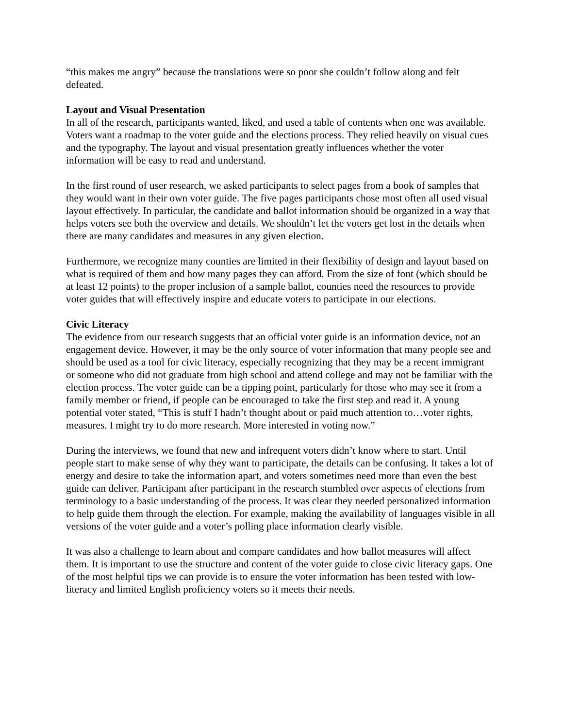“this makes me angry” because the translations were so poor she couldn’t follow along and felt defeated.
Layout and Visual Presentation
In all of the research, participants wanted, liked, and used a table of contents when one was available. Voters want a roadmap to the voter guide and the elections process. They relied heavily on visual cues and the typography. The layout and visual presentation greatly influences whether the voter information will be easy to read and understand.
In the first round of user research, we asked participants to select pages from a book of samples that they would want in their own voter guide. The five pages participants chose most often all used visual layout effectively. In particular, the candidate and ballot information should be organized in a way that helps voters see both the overview and details. We shouldn’t let the voters get lost in the details when there are many candidates and measures in any given election.
Furthermore, we recognize many counties are limited in their flexibility of design and layout based on what is required of them and how many pages they can afford. From the size of font (which should be at least 12 points) to the proper inclusion of a sample ballot, counties need the resources to provide voter guides that will effectively inspire and educate voters to participate in our elections.
Civic Literacy
The evidence from our research suggests that an official voter guide is an information device, not an engagement device. However, it may be the only source of voter information that many people see and should be used as a tool for civic literacy, especially recognizing that they may be a recent immigrant or someone who did not graduate from high school and attend college and may not be familiar with the election process. The voter guide can be a tipping point, particularly for those who may see it from a family member or friend, if people can be encouraged to take the first step and read it. A young potential voter stated, “This is stuff I hadn’t thought about or paid much attention to…voter rights, measures. I might try to do more research. More interested in voting now.”
During the interviews, we found that new and infrequent voters didn’t know where to start. Until people start to make sense of why they want to participate, the details can be confusing. It takes a lot of energy and desire to take the information apart, and voters sometimes need more than even the best guide can deliver. Participant after participant in the research stumbled over aspects of elections from terminology to a basic understanding of the process. It was clear they needed personalized information to help guide them through the election. For example, making the availability of languages visible in all versions of the voter guide and a voter’s polling place information clearly visible.
It was also a challenge to learn about and compare candidates and how ballot measures will affect them. It is important to use the structure and content of the voter guide to close civic literacy gaps. One of the most helpful tips we can provide is to ensure the voter information has been tested with low-literacy and limited English proficiency voters so it meets their needs.